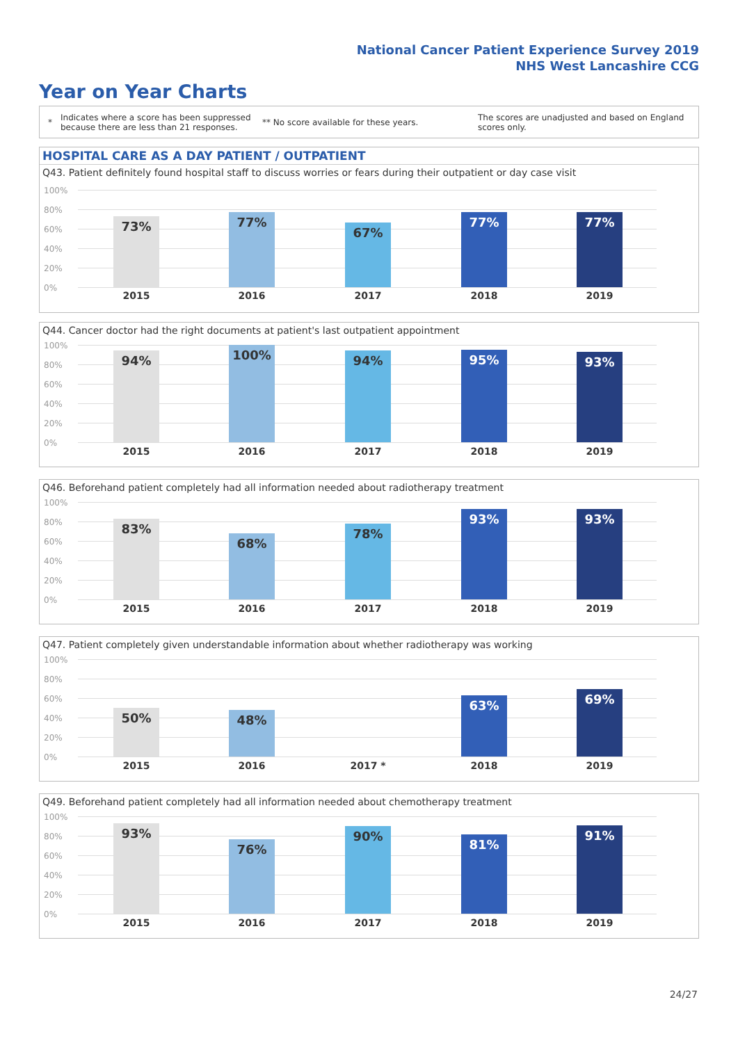National Cancer Patient Experience Survey 2019
NHS West Lancashire CCG
Year on Year Charts
*
Indicates where a score has been suppressed because there are less than 21 responses.
** No score available for these years.
The scores are unadjusted and based on England scores only.
HOSPITAL CARE AS A DAY PATIENT / OUTPATIENT
Q43. Patient definitely found hospital staff to discuss worries or fears during their outpatient or day case visit
100%
80%
60%
40%
20%
0%
73% 77%
67%
77% 77%
2015 2016 2017 2018 2019
Q44. Cancer doctor had the right documents at patient's last outpatient appointment
100%
80%
60%
40%
20%
0%
94% 100% 94% 95% 93%
2015 2016 2017 2018 2019
Q46. Beforehand patient completely had all information needed about radiotherapy treatment
100%
80%
60%
40%
20%
0%
83%
68%
78%
93% 93%
2015 2016 2017 2018 2019
Q47. Patient completely given understandable information about whether radiotherapy was working
100%
80%
60%
40%
20%
0%
50% 48%
63% 69%
2015 2016 2017 * 2018 2019
Q49. Beforehand patient completely had all information needed about chemotherapy treatment
100%
80%
60%
40%
20%
0%
93%
76%
90%
81%
91%
2015 2016 2017 2018 2019
24/27